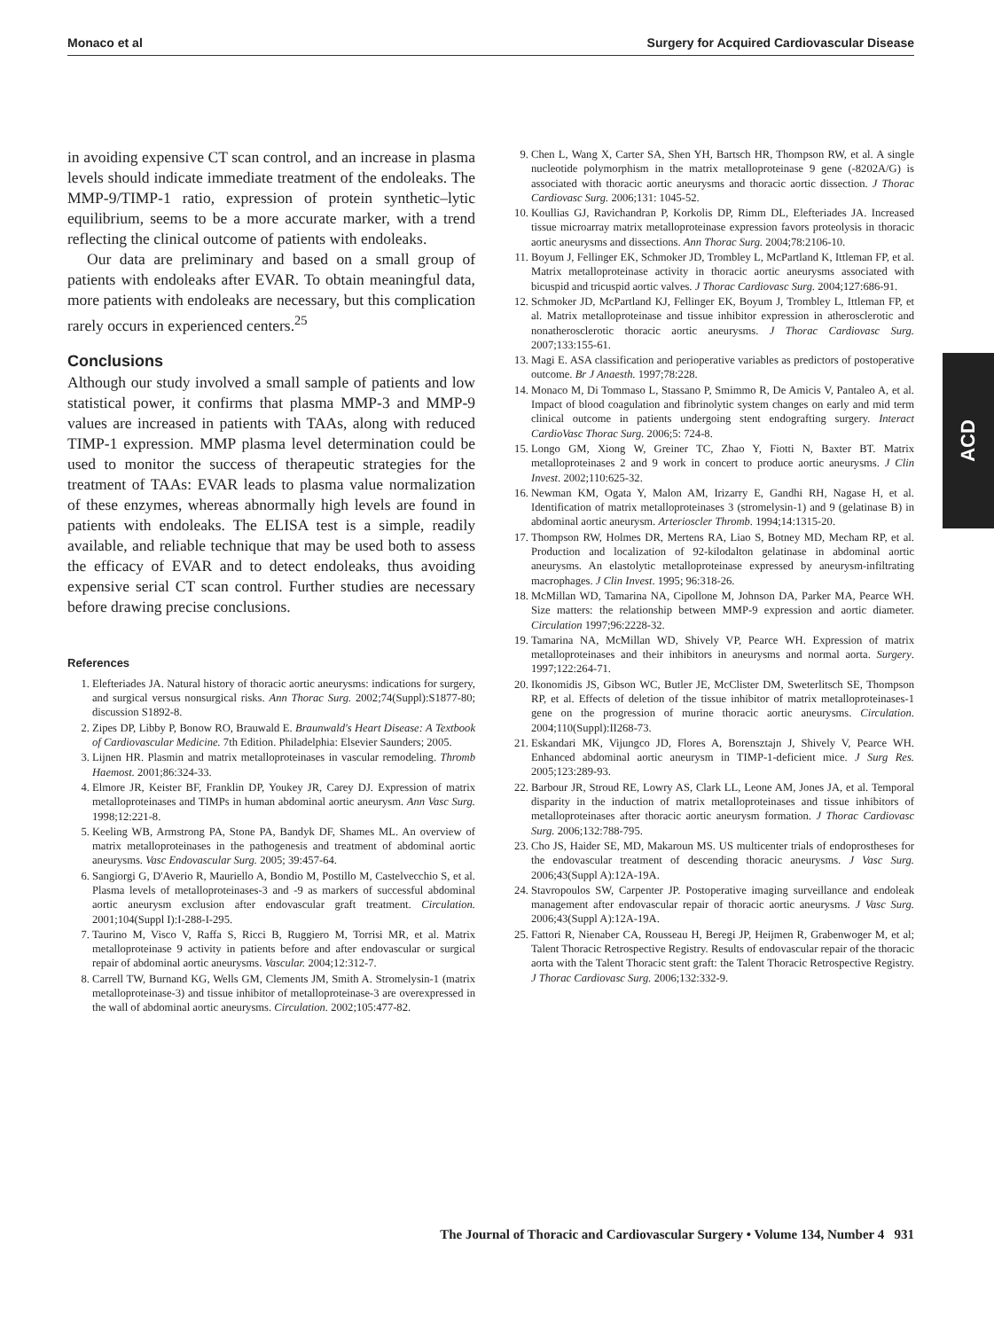Monaco et al Surgery for Acquired Cardiovascular Disease
in avoiding expensive CT scan control, and an increase in plasma levels should indicate immediate treatment of the endoleaks. The MMP-9/TIMP-1 ratio, expression of protein synthetic–lytic equilibrium, seems to be a more accurate marker, with a trend reflecting the clinical outcome of patients with endoleaks.
Our data are preliminary and based on a small group of patients with endoleaks after EVAR. To obtain meaningful data, more patients with endoleaks are necessary, but this complication rarely occurs in experienced centers.<sup>25</sup>
Conclusions
Although our study involved a small sample of patients and low statistical power, it confirms that plasma MMP-3 and MMP-9 values are increased in patients with TAAs, along with reduced TIMP-1 expression. MMP plasma level determination could be used to monitor the success of therapeutic strategies for the treatment of TAAs: EVAR leads to plasma value normalization of these enzymes, whereas abnormally high levels are found in patients with endoleaks. The ELISA test is a simple, readily available, and reliable technique that may be used both to assess the efficacy of EVAR and to detect endoleaks, thus avoiding expensive serial CT scan control. Further studies are necessary before drawing precise conclusions.
References
1. Elefteriades JA. Natural history of thoracic aortic aneurysms: indications for surgery, and surgical versus nonsurgical risks. Ann Thorac Surg. 2002;74(Suppl):S1877-80; discussion S1892-8.
2. Zipes DP, Libby P, Bonow RO, Brauwald E. Braunwald's Heart Disease: A Textbook of Cardiovascular Medicine. 7th Edition. Philadelphia: Elsevier Saunders; 2005.
3. Lijnen HR. Plasmin and matrix metalloproteinases in vascular remodeling. Thromb Haemost. 2001;86:324-33.
4. Elmore JR, Keister BF, Franklin DP, Youkey JR, Carey DJ. Expression of matrix metalloproteinases and TIMPs in human abdominal aortic aneurysm. Ann Vasc Surg. 1998;12:221-8.
5. Keeling WB, Armstrong PA, Stone PA, Bandyk DF, Shames ML. An overview of matrix metalloproteinases in the pathogenesis and treatment of abdominal aortic aneurysms. Vasc Endovascular Surg. 2005; 39:457-64.
6. Sangiorgi G, D'Averio R, Mauriello A, Bondio M, Postillo M, Castelvecchio S, et al. Plasma levels of metalloproteinases-3 and -9 as markers of successful abdominal aortic aneurysm exclusion after endovascular graft treatment. Circulation. 2001;104(Suppl I):I-288-I-295.
7. Taurino M, Visco V, Raffa S, Ricci B, Ruggiero M, Torrisi MR, et al. Matrix metalloproteinase 9 activity in patients before and after endovascular or surgical repair of abdominal aortic aneurysms. Vascular. 2004;12:312-7.
8. Carrell TW, Burnand KG, Wells GM, Clements JM, Smith A. Stromelysin-1 (matrix metalloproteinase-3) and tissue inhibitor of metalloproteinase-3 are overexpressed in the wall of abdominal aortic aneurysms. Circulation. 2002;105:477-82.
9. Chen L, Wang X, Carter SA, Shen YH, Bartsch HR, Thompson RW, et al. A single nucleotide polymorphism in the matrix metalloproteinase 9 gene (-8202A/G) is associated with thoracic aortic aneurysms and thoracic aortic dissection. J Thorac Cardiovasc Surg. 2006;131: 1045-52.
10. Koullias GJ, Ravichandran P, Korkolis DP, Rimm DL, Elefteriades JA. Increased tissue microarray matrix metalloproteinase expression favors proteolysis in thoracic aortic aneurysms and dissections. Ann Thorac Surg. 2004;78:2106-10.
11. Boyum J, Fellinger EK, Schmoker JD, Trombley L, McPartland K, Ittleman FP, et al. Matrix metalloproteinase activity in thoracic aortic aneurysms associated with bicuspid and tricuspid aortic valves. J Thorac Cardiovasc Surg. 2004;127:686-91.
12. Schmoker JD, McPartland KJ, Fellinger EK, Boyum J, Trombley L, Ittleman FP, et al. Matrix metalloproteinase and tissue inhibitor expression in atherosclerotic and nonatherosclerotic thoracic aortic aneurysms. J Thorac Cardiovasc Surg. 2007;133:155-61.
13. Magi E. ASA classification and perioperative variables as predictors of postoperative outcome. Br J Anaesth. 1997;78:228.
14. Monaco M, Di Tommaso L, Stassano P, Smimmo R, De Amicis V, Pantaleo A, et al. Impact of blood coagulation and fibrinolytic system changes on early and mid term clinical outcome in patients undergoing stent endografting surgery. Interact CardioVasc Thorac Surg. 2006;5: 724-8.
15. Longo GM, Xiong W, Greiner TC, Zhao Y, Fiotti N, Baxter BT. Matrix metalloproteinases 2 and 9 work in concert to produce aortic aneurysms. J Clin Invest. 2002;110:625-32.
16. Newman KM, Ogata Y, Malon AM, Irizarry E, Gandhi RH, Nagase H, et al. Identification of matrix metalloproteinases 3 (stromelysin-1) and 9 (gelatinase B) in abdominal aortic aneurysm. Arterioscler Thromb. 1994;14:1315-20.
17. Thompson RW, Holmes DR, Mertens RA, Liao S, Botney MD, Mecham RP, et al. Production and localization of 92-kilodalton gelatinase in abdominal aortic aneurysms. An elastolytic metalloproteinase expressed by aneurysm-infiltrating macrophages. J Clin Invest. 1995; 96:318-26.
18. McMillan WD, Tamarina NA, Cipollone M, Johnson DA, Parker MA, Pearce WH. Size matters: the relationship between MMP-9 expression and aortic diameter. Circulation 1997;96:2228-32.
19. Tamarina NA, McMillan WD, Shively VP, Pearce WH. Expression of matrix metalloproteinases and their inhibitors in aneurysms and normal aorta. Surgery. 1997;122:264-71.
20. Ikonomidis JS, Gibson WC, Butler JE, McClister DM, Sweterlitsch SE, Thompson RP, et al. Effects of deletion of the tissue inhibitor of matrix metalloproteinases-1 gene on the progression of murine thoracic aortic aneurysms. Circulation. 2004;110(Suppl):II268-73.
21. Eskandari MK, Vijungco JD, Flores A, Borensztajn J, Shively V, Pearce WH. Enhanced abdominal aortic aneurysm in TIMP-1-deficient mice. J Surg Res. 2005;123:289-93.
22. Barbour JR, Stroud RE, Lowry AS, Clark LL, Leone AM, Jones JA, et al. Temporal disparity in the induction of matrix metalloproteinases and tissue inhibitors of metalloproteinases after thoracic aortic aneurysm formation. J Thorac Cardiovasc Surg. 2006;132:788-795.
23. Cho JS, Haider SE, MD, Makaroun MS. US multicenter trials of endoprostheses for the endovascular treatment of descending thoracic aneurysms. J Vasc Surg. 2006;43(Suppl A):12A-19A.
24. Stavropoulos SW, Carpenter JP. Postoperative imaging surveillance and endoleak management after endovascular repair of thoracic aortic aneurysms. J Vasc Surg. 2006;43(Suppl A):12A-19A.
25. Fattori R, Nienaber CA, Rousseau H, Beregi JP, Heijmen R, Grabenwoger M, et al; Talent Thoracic Retrospective Registry. Results of endovascular repair of the thoracic aorta with the Talent Thoracic stent graft: the Talent Thoracic Retrospective Registry. J Thorac Cardiovasc Surg. 2006;132:332-9.
ACD
The Journal of Thoracic and Cardiovascular Surgery • Volume 134, Number 4 931